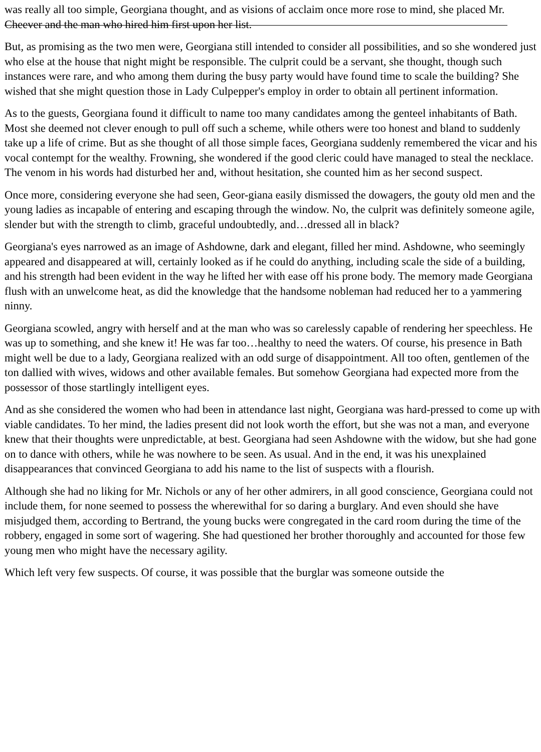was really all too simple, Georgiana thought, and as visions of acclaim once more rose to mind, she placed Mr. Cheever and the man who hired him first upon her list.
But, as promising as the two men were, Georgiana still intended to consider all possibilities, and so she wondered just who else at the house that night might be responsible. The culprit could be a servant, she thought, though such instances were rare, and who among them during the busy party would have found time to scale the building? She wished that she might question those in Lady Culpepper's employ in order to obtain all pertinent information.
As to the guests, Georgiana found it difficult to name too many candidates among the genteel inhabitants of Bath. Most she deemed not clever enough to pull off such a scheme, while others were too honest and bland to suddenly take up a life of crime. But as she thought of all those simple faces, Georgiana suddenly remembered the vicar and his vocal contempt for the wealthy. Frowning, she wondered if the good cleric could have managed to steal the necklace. The venom in his words had disturbed her and, without hesitation, she counted him as her second suspect.
Once more, considering everyone she had seen, Geor-giana easily dismissed the dowagers, the gouty old men and the young ladies as incapable of entering and escaping through the window. No, the culprit was definitely someone agile, slender but with the strength to climb, graceful undoubtedly, and…dressed all in black?
Georgiana's eyes narrowed as an image of Ashdowne, dark and elegant, filled her mind. Ashdowne, who seemingly appeared and disappeared at will, certainly looked as if he could do anything, including scale the side of a building, and his strength had been evident in the way he lifted her with ease off his prone body. The memory made Georgiana flush with an unwelcome heat, as did the knowledge that the handsome nobleman had reduced her to a yammering ninny.
Georgiana scowled, angry with herself and at the man who was so carelessly capable of rendering her speechless. He was up to something, and she knew it! He was far too…healthy to need the waters. Of course, his presence in Bath might well be due to a lady, Georgiana realized with an odd surge of disappointment. All too often, gentlemen of the ton dallied with wives, widows and other available females. But somehow Georgiana had expected more from the possessor of those startlingly intelligent eyes.
And as she considered the women who had been in attendance last night, Georgiana was hard-pressed to come up with viable candidates. To her mind, the ladies present did not look worth the effort, but she was not a man, and everyone knew that their thoughts were unpredictable, at best. Georgiana had seen Ashdowne with the widow, but she had gone on to dance with others, while he was nowhere to be seen. As usual. And in the end, it was his unexplained disappearances that convinced Georgiana to add his name to the list of suspects with a flourish.
Although she had no liking for Mr. Nichols or any of her other admirers, in all good conscience, Georgiana could not include them, for none seemed to possess the wherewithal for so daring a burglary. And even should she have misjudged them, according to Bertrand, the young bucks were congregated in the card room during the time of the robbery, engaged in some sort of wagering. She had questioned her brother thoroughly and accounted for those few young men who might have the necessary agility.
Which left very few suspects. Of course, it was possible that the burglar was someone outside the